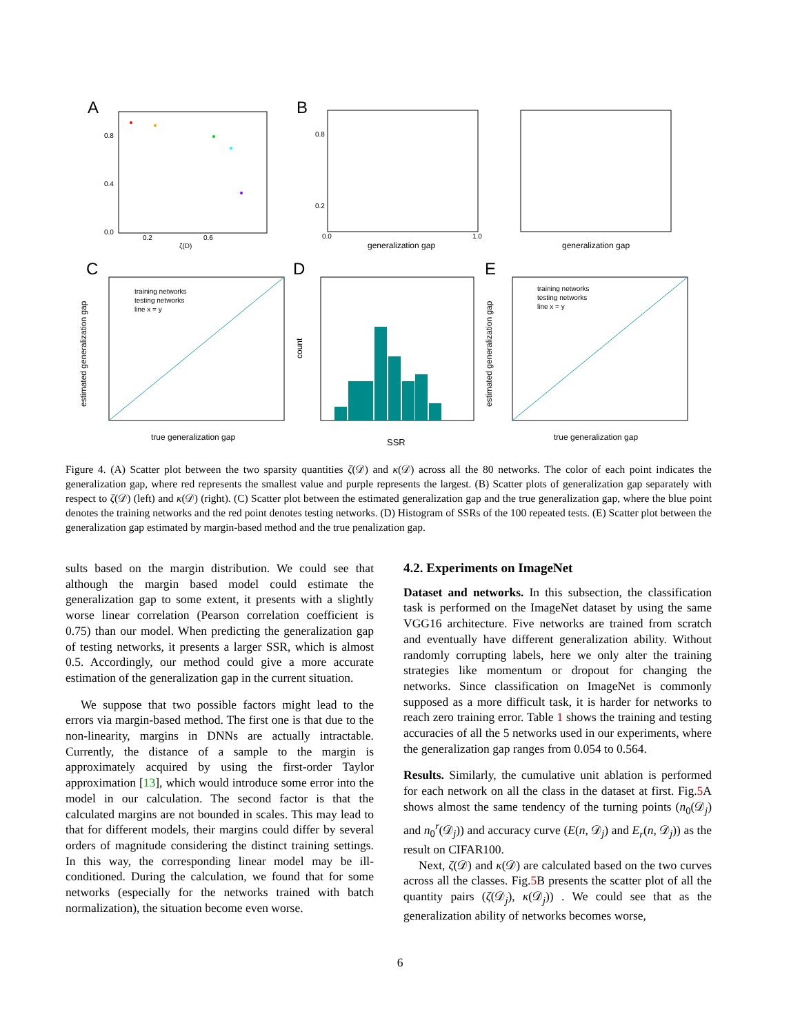A
0.0
0.4
0.8
0.2
0.6
ζ(D)
B
0.8
0.2
0.0
1.0
generalization gap
generalization gap
C
training networks
testing networks
line x = y
true generalization gap
estimated generalization gap
D
SSR
count
E
training networks
testing networks
line x = y
true generalization gap
estimated generalization gap
Figure 4. (A) Scatter plot between the two sparsity quantities ζ(𝒟) and κ(𝒟) across all the 80 networks. The color of each point indicates the generalization gap, where red represents the smallest value and purple represents the largest. (B) Scatter plots of generalization gap separately with respect to ζ(𝒟) (left) and κ(𝒟) (right). (C) Scatter plot between the estimated generalization gap and the true generalization gap, where the blue point denotes the training networks and the red point denotes testing networks. (D) Histogram of SSRs of the 100 repeated tests. (E) Scatter plot between the generalization gap estimated by margin-based method and the true penalization gap.
sults based on the margin distribution. We could see that although the margin based model could estimate the generalization gap to some extent, it presents with a slightly worse linear correlation (Pearson correlation coefficient is 0.75) than our model. When predicting the generalization gap of testing networks, it presents a larger SSR, which is almost 0.5. Accordingly, our method could give a more accurate estimation of the generalization gap in the current situation.
We suppose that two possible factors might lead to the errors via margin-based method. The first one is that due to the non-linearity, margins in DNNs are actually intractable. Currently, the distance of a sample to the margin is approximately acquired by using the first-order Taylor approximation [13], which would introduce some error into the model in our calculation. The second factor is that the calculated margins are not bounded in scales. This may lead to that for different models, their margins could differ by several orders of magnitude considering the distinct training settings. In this way, the corresponding linear model may be ill-conditioned. During the calculation, we found that for some networks (especially for the networks trained with batch normalization), the situation become even worse.
4.2. Experiments on ImageNet
Dataset and networks. In this subsection, the classification task is performed on the ImageNet dataset by using the same VGG16 architecture. Five networks are trained from scratch and eventually have different generalization ability. Without randomly corrupting labels, here we only alter the training strategies like momentum or dropout for changing the networks. Since classification on ImageNet is commonly supposed as a more difficult task, it is harder for networks to reach zero training error. Table 1 shows the training and testing accuracies of all the 5 networks used in our experiments, where the generalization gap ranges from 0.054 to 0.564.
Results. Similarly, the cumulative unit ablation is performed for each network on all the class in the dataset at first. Fig.5 A shows almost the same tendency of the turning points (n<sub>0</sub>(𝒟<sub>j</sub>) and n<sub>0</sub><sup>r</sup>(𝒟<sub>j</sub>)) and accuracy curve (E(n, 𝒟<sub>j</sub>) and E<sub>r</sub>(n, 𝒟<sub>j</sub>)) as the result on CIFAR100.
Next, ζ(𝒟) and κ(𝒟) are calculated based on the two curves across all the classes. Fig.5 B presents the scatter plot of all the quantity pairs (ζ(𝒟<sub>j</sub>), κ(𝒟<sub>j</sub>)) . We could see that as the generalization ability of networks becomes worse,
6